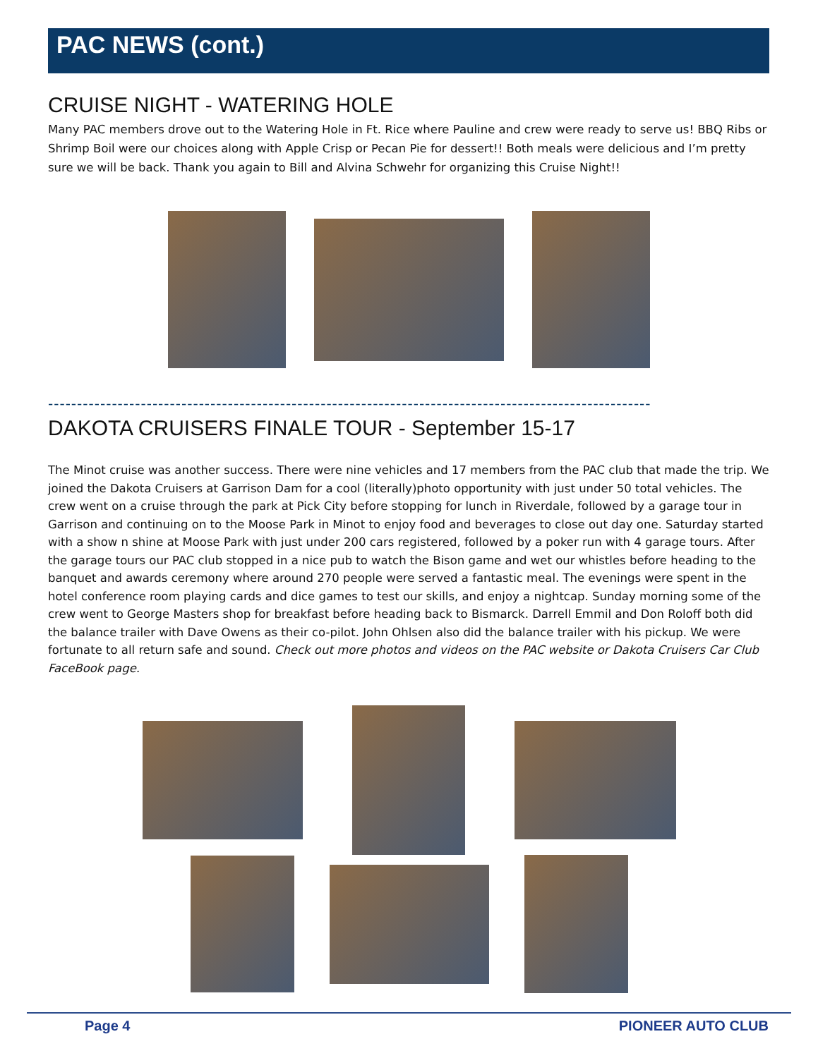PAC NEWS (cont.)
CRUISE NIGHT - WATERING HOLE
Many PAC members drove out to the Watering Hole in Ft. Rice where Pauline and crew were ready to serve us! BBQ Ribs or Shrimp Boil were our choices along with Apple Crisp or Pecan Pie for dessert!! Both meals were delicious and I’m pretty sure we will be back. Thank you again to Bill and Alvina Schwehr for organizing this Cruise Night!!
--------------------------------------------------------------------------------------------------------
DAKOTA CRUISERS FINALE TOUR - September 15-17
The Minot cruise was another success. There were nine vehicles and 17 members from the PAC club that made the trip. We joined the Dakota Cruisers at Garrison Dam for a cool (literally)photo opportunity with just under 50 total vehicles. The crew went on a cruise through the park at Pick City before stopping for lunch in Riverdale, followed by a garage tour in Garrison and continuing on to the Moose Park in Minot to enjoy food and beverages to close out day one. Saturday started with a show n shine at Moose Park with just under 200 cars registered, followed by a poker run with 4 garage tours. After the garage tours our PAC club stopped in a nice pub to watch the Bison game and wet our whistles before heading to the banquet and awards ceremony where around 270 people were served a fantastic meal. The evenings were spent in the hotel conference room playing cards and dice games to test our skills, and enjoy a nightcap. Sunday morning some of the crew went to George Masters shop for breakfast before heading back to Bismarck. Darrell Emmil and Don Roloff both did the balance trailer with Dave Owens as their co-pilot. John Ohlsen also did the balance trailer with his pickup. We were fortunate to all return safe and sound. Check out more photos and videos on the PAC website or Dakota Cruisers Car Club FaceBook page.
Page 4 PIONEER AUTO CLUB